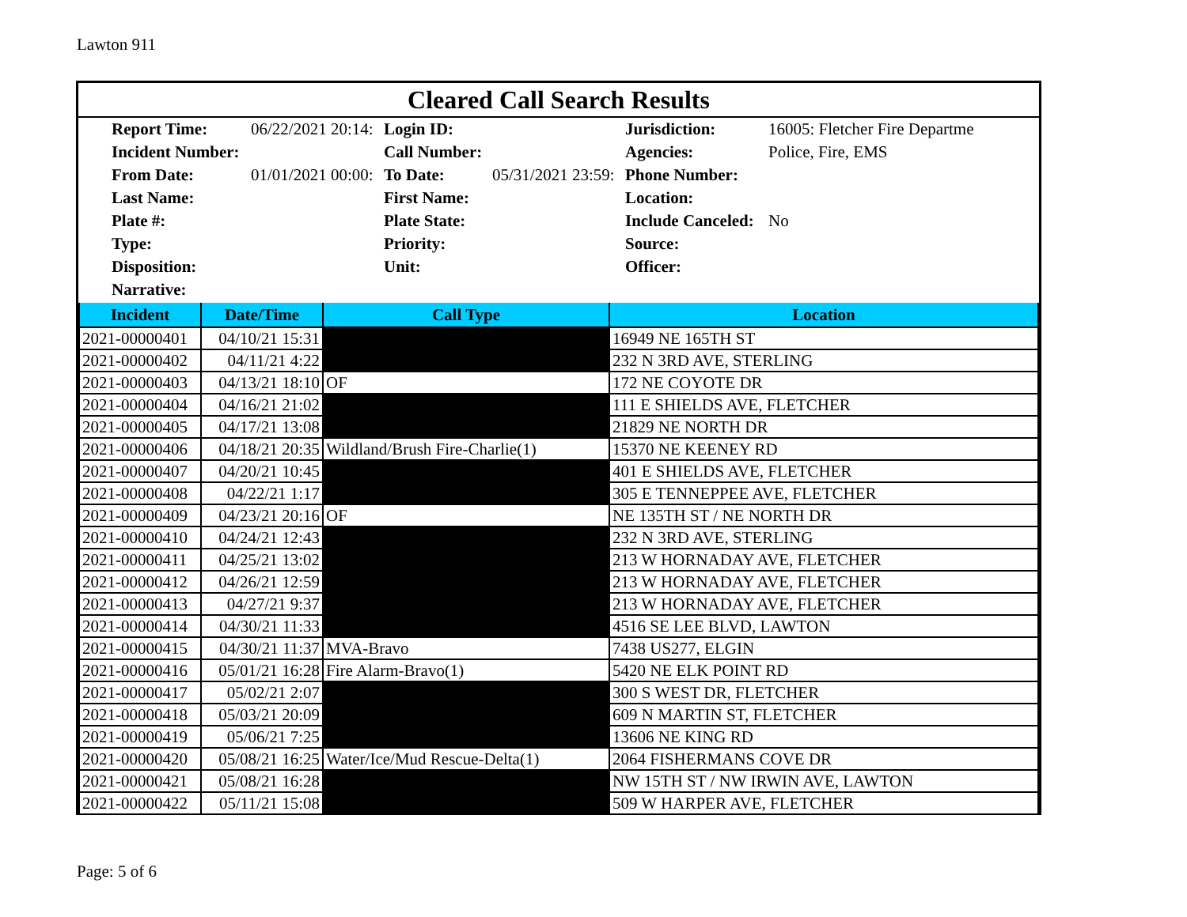Lawton 911
Cleared Call Search Results
| Report Time: | 06/22/2021 20:14: | Login ID: | | Jurisdiction: | 16005: Fletcher Fire Departme |
| Incident Number: | | Call Number: | | Agencies: | Police, Fire, EMS |
| From Date: | 01/01/2021 00:00: | To Date: | 05/31/2021 23:59: | Phone Number: | |
| Last Name: | | First Name: | | Location: | |
| Plate #: | | Plate State: | | Include Canceled: | No |
| Type: | | Priority: | | Source: | |
| Disposition: | | Unit: | | Officer: | |
| Narrative: | | | | | |
| Incident | Date/Time | Call Type | Location |
| --- | --- | --- | --- |
| 2021-00000401 | 04/10/21 15:31 | | 16949 NE 165TH ST |
| 2021-00000402 | 04/11/21 4:22 | | 232 N 3RD AVE, STERLING |
| 2021-00000403 | 04/13/21 18:10 | OF | 172 NE COYOTE DR |
| 2021-00000404 | 04/16/21 21:02 | | 111 E SHIELDS AVE, FLETCHER |
| 2021-00000405 | 04/17/21 13:08 | | 21829 NE NORTH DR |
| 2021-00000406 | 04/18/21 20:35 | Wildland/Brush Fire-Charlie(1) | 15370 NE KEENEY RD |
| 2021-00000407 | 04/20/21 10:45 | | 401 E SHIELDS AVE, FLETCHER |
| 2021-00000408 | 04/22/21 1:17 | | 305 E TENNEPPEE AVE, FLETCHER |
| 2021-00000409 | 04/23/21 20:16 | OF | NE 135TH ST / NE NORTH DR |
| 2021-00000410 | 04/24/21 12:43 | | 232 N 3RD AVE, STERLING |
| 2021-00000411 | 04/25/21 13:02 | | 213 W HORNADAY AVE, FLETCHER |
| 2021-00000412 | 04/26/21 12:59 | | 213 W HORNADAY AVE, FLETCHER |
| 2021-00000413 | 04/27/21 9:37 | | 213 W HORNADAY AVE, FLETCHER |
| 2021-00000414 | 04/30/21 11:33 | | 4516 SE LEE BLVD, LAWTON |
| 2021-00000415 | 04/30/21 11:37 | MVA-Bravo | 7438 US277, ELGIN |
| 2021-00000416 | 05/01/21 16:28 | Fire Alarm-Bravo(1) | 5420 NE ELK POINT RD |
| 2021-00000417 | 05/02/21 2:07 | | 300 S WEST DR, FLETCHER |
| 2021-00000418 | 05/03/21 20:09 | | 609 N MARTIN ST, FLETCHER |
| 2021-00000419 | 05/06/21 7:25 | | 13606 NE KING RD |
| 2021-00000420 | 05/08/21 16:25 | Water/Ice/Mud Rescue-Delta(1) | 2064 FISHERMANS COVE DR |
| 2021-00000421 | 05/08/21 16:28 | | NW 15TH ST / NW IRWIN AVE, LAWTON |
| 2021-00000422 | 05/11/21 15:08 | | 509 W HARPER AVE, FLETCHER |
Page: 5 of 6